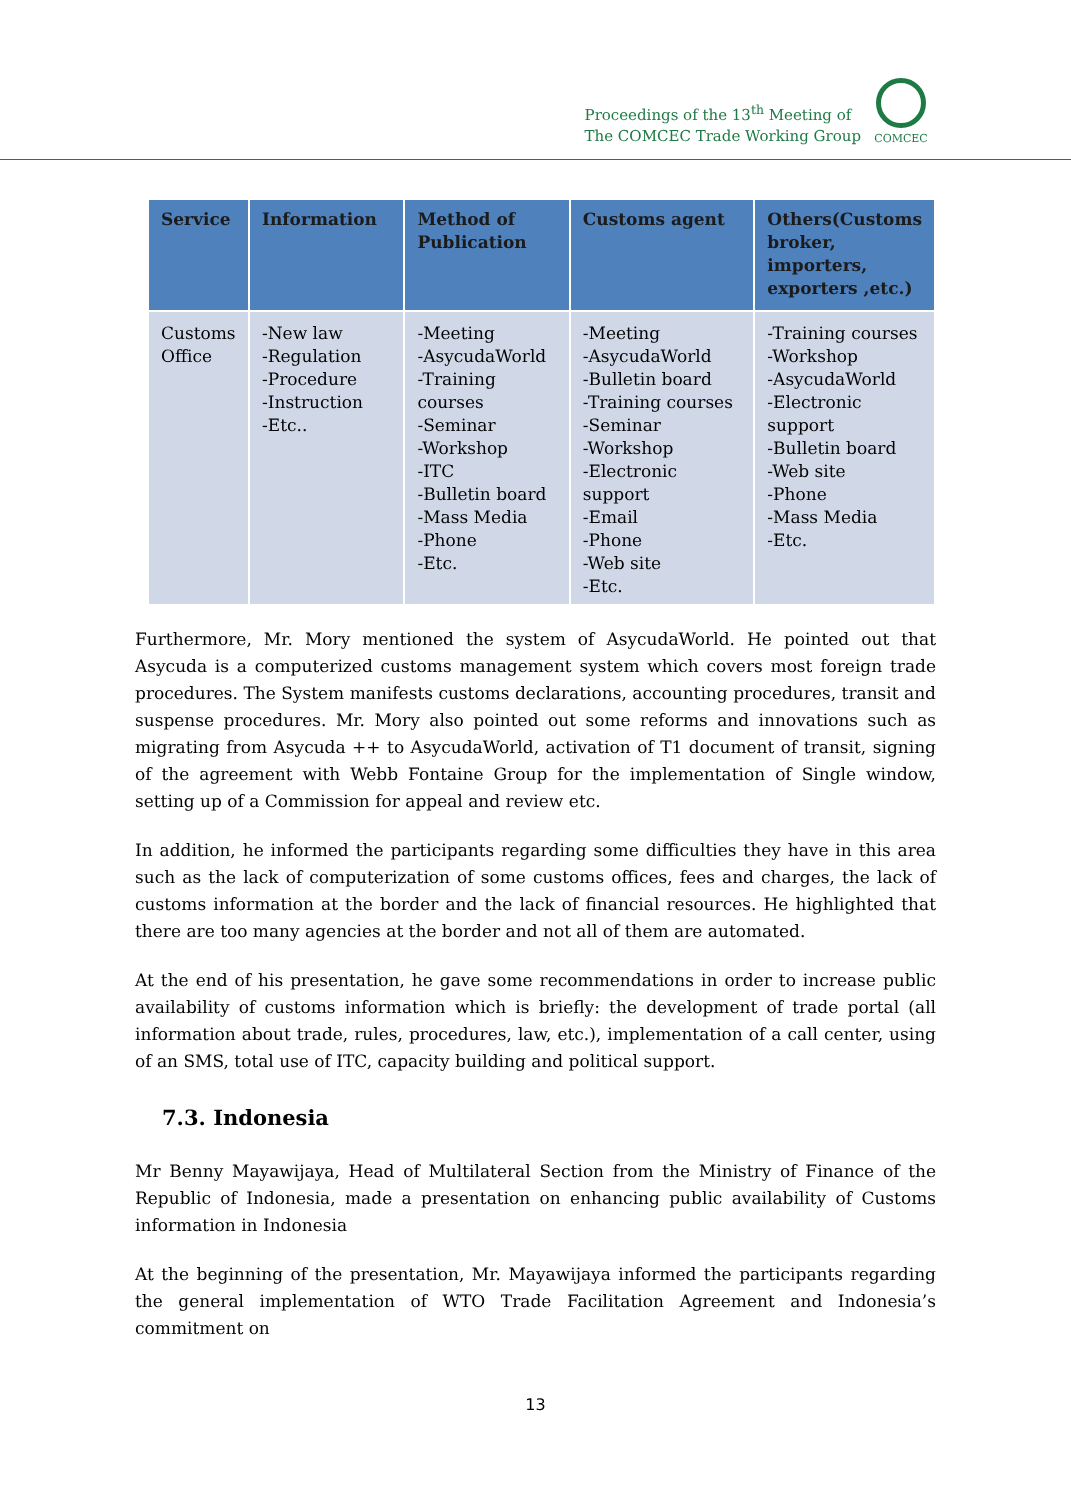Proceedings of the 13<sup>th</sup> Meeting of
The COMCEC Trade Working Group
COMCEC
| Service | Information | Method of Publication | Customs agent | Others(Customs broker, importers, exporters ,etc.) |
| --- | --- | --- | --- | --- |
| Customs Office | -New law -Regulation -Procedure -Instruction -Etc.. | -Meeting -AsycudaWorld -Training courses -Seminar -Workshop -ITC -Bulletin board -Mass Media -Phone -Etc. | -Meeting -AsycudaWorld -Bulletin board -Training courses -Seminar -Workshop -Electronic support -Email -Phone -Web site -Etc. | -Training courses -Workshop -AsycudaWorld -Electronic support -Bulletin board -Web site -Phone -Mass Media -Etc. |
Furthermore, Mr. Mory mentioned the system of AsycudaWorld. He pointed out that Asycuda is a computerized customs management system which covers most foreign trade procedures. The System manifests customs declarations, accounting procedures, transit and suspense procedures. Mr. Mory also pointed out some reforms and innovations such as migrating from Asycuda ++ to AsycudaWorld, activation of T1 document of transit, signing of the agreement with Webb Fontaine Group for the implementation of Single window, setting up of a Commission for appeal and review etc.
In addition, he informed the participants regarding some difficulties they have in this area such as the lack of computerization of some customs offices, fees and charges, the lack of customs information at the border and the lack of financial resources. He highlighted that there are too many agencies at the border and not all of them are automated.
At the end of his presentation, he gave some recommendations in order to increase public availability of customs information which is briefly: the development of trade portal (all information about trade, rules, procedures, law, etc.), implementation of a call center, using of an SMS, total use of ITC, capacity building and political support.
7.3. Indonesia
Mr Benny Mayawijaya, Head of Multilateral Section from the Ministry of Finance of the Republic of Indonesia, made a presentation on enhancing public availability of Customs information in Indonesia
At the beginning of the presentation, Mr. Mayawijaya informed the participants regarding the general implementation of WTO Trade Facilitation Agreement and Indonesia’s commitment on
13